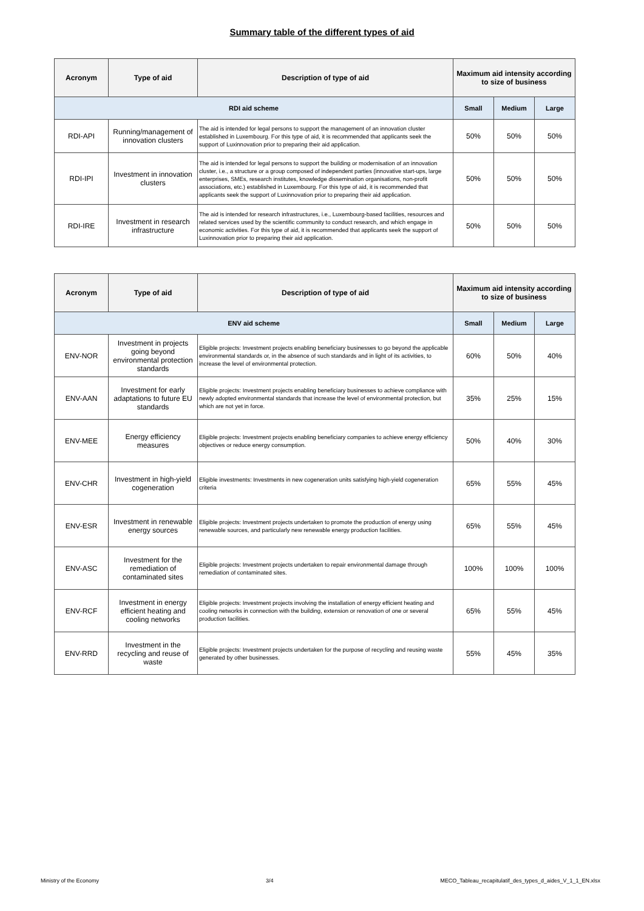Summary table of the different types of aid
| Acronym | Type of aid | Description of type of aid | Maximum aid intensity according to size of business | | |
| --- | --- | --- | --- | --- | --- |
| RDI aid scheme | | | Small | Medium | Large |
| RDI-API | Running/management of innovation clusters | The aid is intended for legal persons to support the management of an innovation cluster established in Luxembourg. For this type of aid, it is recommended that applicants seek the support of Luxinnovation prior to preparing their aid application. | 50% | 50% | 50% |
| RDI-IPI | Investment in innovation clusters | The aid is intended for legal persons to support the building or modernisation of an innovation cluster, i.e., a structure or a group composed of independent parties (innovative start-ups, large enterprises, SMEs, research institutes, knowledge dissemination organisations, non-profit associations, etc.) established in Luxembourg. For this type of aid, it is recommended that applicants seek the support of Luxinnovation prior to preparing their aid application. | 50% | 50% | 50% |
| RDI-IRE | Investment in research infrastructure | The aid is intended for research infrastructures, i.e., Luxembourg-based facilities, resources and related services used by the scientific community to conduct research, and which engage in economic activities. For this type of aid, it is recommended that applicants seek the support of Luxinnovation prior to preparing their aid application. | 50% | 50% | 50% |
| Acronym | Type of aid | Description of type of aid | Maximum aid intensity according to size of business | | |
| --- | --- | --- | --- | --- | --- |
| ENV aid scheme | | | Small | Medium | Large |
| ENV-NOR | Investment in projects going beyond environmental protection standards | Eligible projects: Investment projects enabling beneficiary businesses to go beyond the applicable environmental standards or, in the absence of such standards and in light of its activities, to increase the level of environmental protection. | 60% | 50% | 40% |
| ENV-AAN | Investment for early adaptations to future EU standards | Eligible projects: Investment projects enabling beneficiary businesses to achieve compliance with newly adopted environmental standards that increase the level of environmental protection, but which are not yet in force. | 35% | 25% | 15% |
| ENV-MEE | Energy efficiency measures | Eligible projects: Investment projects enabling beneficiary companies to achieve energy efficiency objectives or reduce energy consumption. | 50% | 40% | 30% |
| ENV-CHR | Investment in high-yield cogeneration | Eligible investments: Investments in new cogeneration units satisfying high-yield cogeneration criteria | 65% | 55% | 45% |
| ENV-ESR | Investment in renewable energy sources | Eligible projects: Investment projects undertaken to promote the production of energy using renewable sources, and particularly new renewable energy production facilities. | 65% | 55% | 45% |
| ENV-ASC | Investment for the remediation of contaminated sites | Eligible projects: Investment projects undertaken to repair environmental damage through remediation of contaminated sites. | 100% | 100% | 100% |
| ENV-RCF | Investment in energy efficient heating and cooling networks | Eligible projects: Investment projects involving the installation of energy efficient heating and cooling networks in connection with the building, extension or renovation of one or several production facilities. | 65% | 55% | 45% |
| ENV-RRD | Investment in the recycling and reuse of waste | Eligible projects: Investment projects undertaken for the purpose of recycling and reusing waste generated by other businesses. | 55% | 45% | 35% |
Ministry of the Economy 3/4 MECO_Tableau_recapitulatif_des_types_d_aides_V_1_1_EN.xlsx